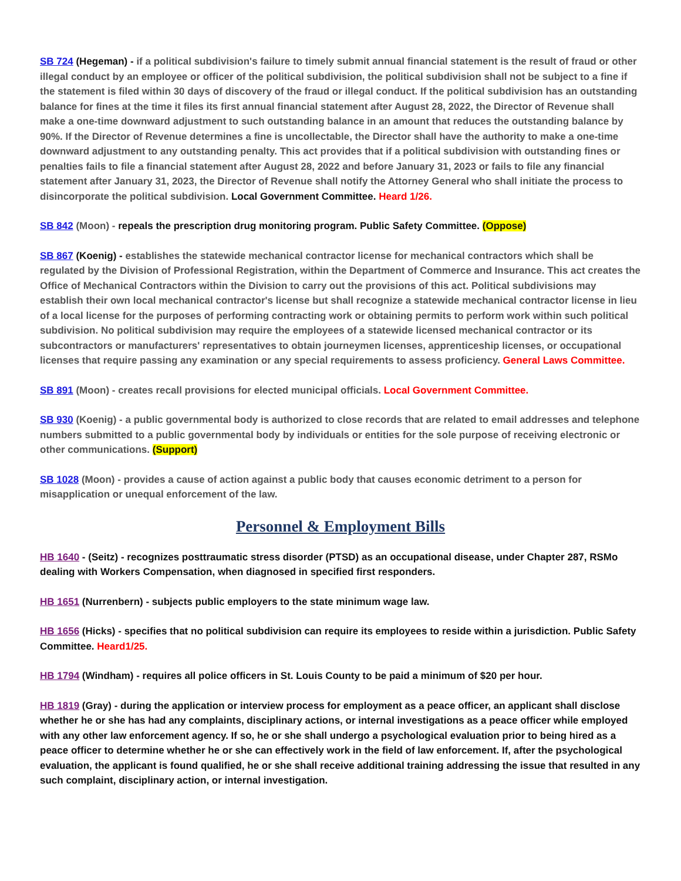SB 724 (Hegeman) - if a political subdivision's failure to timely submit annual financial statement is the result of fraud or other illegal conduct by an employee or officer of the political subdivision, the political subdivision shall not be subject to a fine if the statement is filed within 30 days of discovery of the fraud or illegal conduct. If the political subdivision has an outstanding balance for fines at the time it files its first annual financial statement after August 28, 2022, the Director of Revenue shall make a one-time downward adjustment to such outstanding balance in an amount that reduces the outstanding balance by 90%. If the Director of Revenue determines a fine is uncollectable, the Director shall have the authority to make a one-time downward adjustment to any outstanding penalty. This act provides that if a political subdivision with outstanding fines or penalties fails to file a financial statement after August 28, 2022 and before January 31, 2023 or fails to file any financial statement after January 31, 2023, the Director of Revenue shall notify the Attorney General who shall initiate the process to disincorporate the political subdivision. Local Government Committee. Heard 1/26.
SB 842 (Moon) - repeals the prescription drug monitoring program. Public Safety Committee. (Oppose)
SB 867 (Koenig) - establishes the statewide mechanical contractor license for mechanical contractors which shall be regulated by the Division of Professional Registration, within the Department of Commerce and Insurance. This act creates the Office of Mechanical Contractors within the Division to carry out the provisions of this act. Political subdivisions may establish their own local mechanical contractor's license but shall recognize a statewide mechanical contractor license in lieu of a local license for the purposes of performing contracting work or obtaining permits to perform work within such political subdivision. No political subdivision may require the employees of a statewide licensed mechanical contractor or its subcontractors or manufacturers' representatives to obtain journeymen licenses, apprenticeship licenses, or occupational licenses that require passing any examination or any special requirements to assess proficiency. General Laws Committee.
SB 891 (Moon) - creates recall provisions for elected municipal officials. Local Government Committee.
SB 930 (Koenig) - a public governmental body is authorized to close records that are related to email addresses and telephone numbers submitted to a public governmental body by individuals or entities for the sole purpose of receiving electronic or other communications. (Support)
SB 1028 (Moon) - provides a cause of action against a public body that causes economic detriment to a person for misapplication or unequal enforcement of the law.
Personnel & Employment Bills
HB 1640 - (Seitz) - recognizes posttraumatic stress disorder (PTSD) as an occupational disease, under Chapter 287, RSMo dealing with Workers Compensation, when diagnosed in specified first responders.
HB 1651 (Nurrenbern) - subjects public employers to the state minimum wage law.
HB 1656 (Hicks) - specifies that no political subdivision can require its employees to reside within a jurisdiction. Public Safety Committee. Heard1/25.
HB 1794 (Windham) - requires all police officers in St. Louis County to be paid a minimum of $20 per hour.
HB 1819 (Gray) - during the application or interview process for employment as a peace officer, an applicant shall disclose whether he or she has had any complaints, disciplinary actions, or internal investigations as a peace officer while employed with any other law enforcement agency. If so, he or she shall undergo a psychological evaluation prior to being hired as a peace officer to determine whether he or she can effectively work in the field of law enforcement. If, after the psychological evaluation, the applicant is found qualified, he or she shall receive additional training addressing the issue that resulted in any such complaint, disciplinary action, or internal investigation.